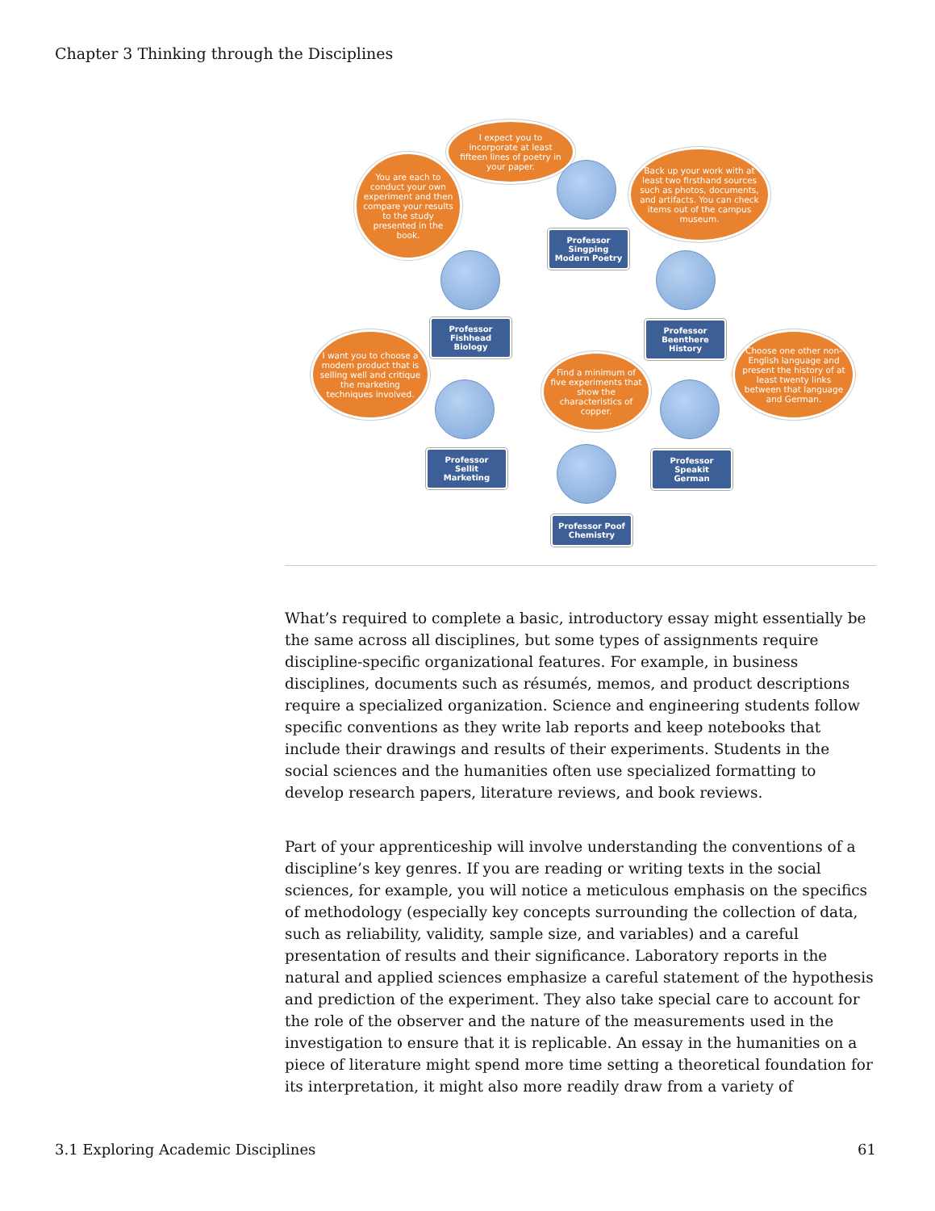Chapter 3 Thinking through the Disciplines
I expect you to incorporate at least fifteen lines of poetry in your paper.
Professor Singping Modern Poetry
You are each to conduct your own experiment and then compare your results to the study presented in the book.
Professor Fishhead Biology
Back up your work with at least two firsthand sources such as photos, documents, and artifacts. You can check items out of the campus museum.
Professor Beenthere History
I want you to choose a modern product that is selling well and critique the marketing techniques involved.
Professor Sellit Marketing
Find a minimum of five experiments that show the characteristics of copper.
Professor Poof Chemistry
Choose one other non-English language and present the history of at least twenty links between that language and German.
Professor Speakit German
What’s required to complete a basic, introductory essay might essentially be the same across all disciplines, but some types of assignments require discipline-specific organizational features. For example, in business disciplines, documents such as résumés, memos, and product descriptions require a specialized organization. Science and engineering students follow specific conventions as they write lab reports and keep notebooks that include their drawings and results of their experiments. Students in the social sciences and the humanities often use specialized formatting to develop research papers, literature reviews, and book reviews.
Part of your apprenticeship will involve understanding the conventions of a discipline’s key genres. If you are reading or writing texts in the social sciences, for example, you will notice a meticulous emphasis on the specifics of methodology (especially key concepts surrounding the collection of data, such as reliability, validity, sample size, and variables) and a careful presentation of results and their significance. Laboratory reports in the natural and applied sciences emphasize a careful statement of the hypothesis and prediction of the experiment. They also take special care to account for the role of the observer and the nature of the measurements used in the investigation to ensure that it is replicable. An essay in the humanities on a piece of literature might spend more time setting a theoretical foundation for its interpretation, it might also more readily draw from a variety of
3.1 Exploring Academic Disciplines 61